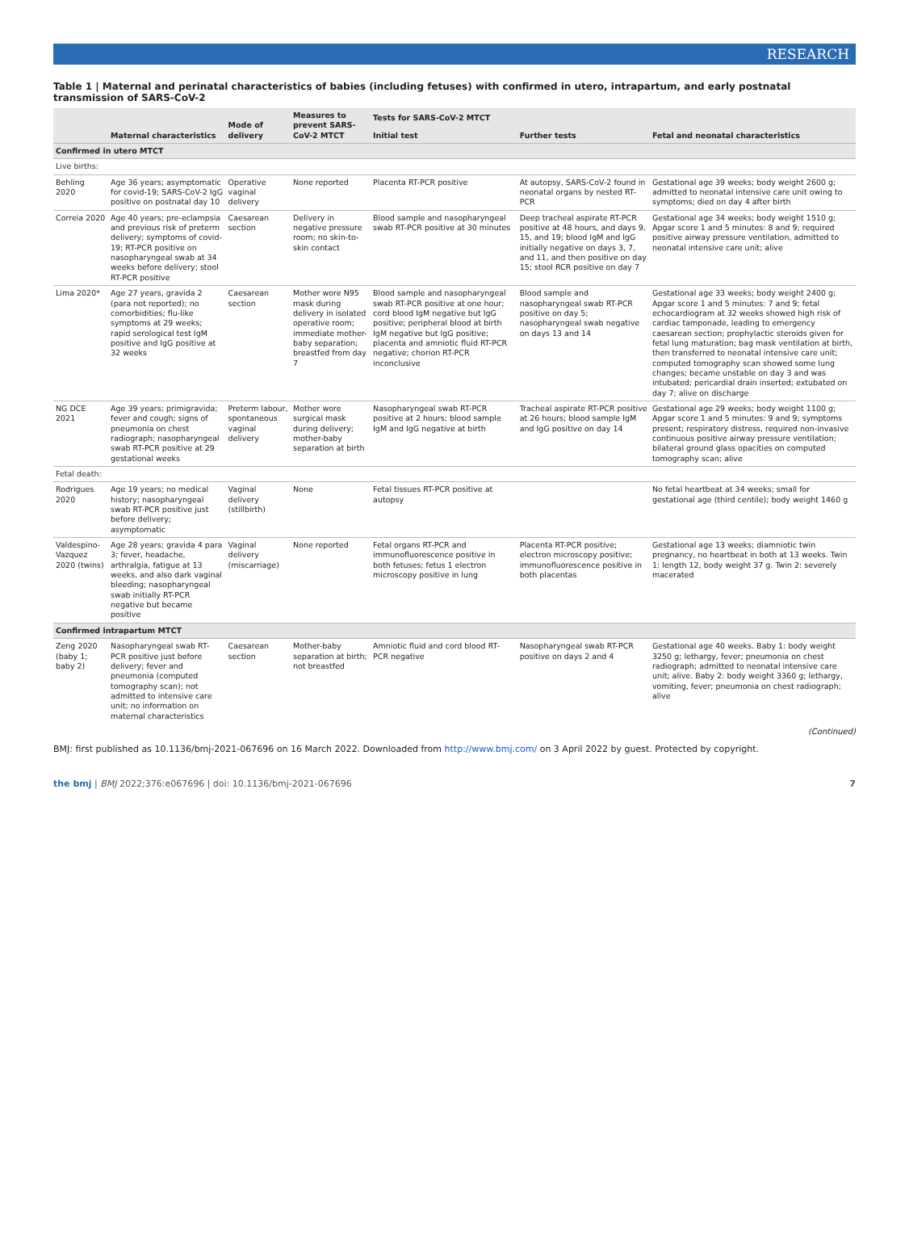RESEARCH
Table 1 | Maternal and perinatal characteristics of babies (including fetuses) with confirmed in utero, intrapartum, and early postnatal transmission of SARS-CoV-2
| | Maternal characteristics | Mode of delivery | Measures to prevent SARS-CoV-2 MTCT | Tests for SARS-CoV-2 MTCT | | Fetal and neonatal characteristics |
| --- | --- | --- | --- | --- | --- | --- |
| | | | | Initial test | Further tests | |
| Confirmed in utero MTCT | | | | | | |
| Live births: | | | | | | |
| Behling 2020 | Age 36 years; asymptomatic for covid-19; SARS-CoV-2 IgG positive on postnatal day 10 | Operative vaginal delivery | None reported | Placenta RT-PCR positive | At autopsy, SARS-CoV-2 found in neonatal organs by nested RT-PCR | Gestational age 39 weeks; body weight 2600 g; admitted to neonatal intensive care unit owing to symptoms; died on day 4 after birth |
| Correia 2020 | Age 40 years; pre-eclampsia and previous risk of preterm delivery; symptoms of covid-19; RT-PCR positive on nasopharyngeal swab at 34 weeks before delivery; stool RT-PCR positive | Caesarean section | Delivery in negative pressure room; no skin-to-skin contact | Blood sample and nasopharyngeal swab RT-PCR positive at 30 minutes | Deep tracheal aspirate RT-PCR positive at 48 hours, and days 9, 15, and 19; blood IgM and IgG initially negative on days 3, 7, and 11, and then positive on day 15; stool RCR positive on day 7 | Gestational age 34 weeks; body weight 1510 g; Apgar score 1 and 5 minutes: 8 and 9; required positive airway pressure ventilation, admitted to neonatal intensive care unit; alive |
| Lima 2020* | Age 27 years, gravida 2 (para not reported); no comorbidities; flu-like symptoms at 29 weeks; rapid serological test IgM positive and IgG positive at 32 weeks | Caesarean section | Mother wore N95 mask during delivery in isolated operative room; immediate mother-baby separation; breastfed from day 7 | Blood sample and nasopharyngeal swab RT-PCR positive at one hour; cord blood IgM negative but IgG positive; peripheral blood at birth IgM negative but IgG positive; placenta and amniotic fluid RT-PCR negative; chorion RT-PCR inconclusive | Blood sample and nasopharyngeal swab RT-PCR positive on day 5; nasopharyngeal swab negative on days 13 and 14 | Gestational age 33 weeks; body weight 2400 g; Apgar score 1 and 5 minutes: 7 and 9; fetal echocardiogram at 32 weeks showed high risk of cardiac tamponade, leading to emergency caesarean section; prophylactic steroids given for fetal lung maturation; bag mask ventilation at birth, then transferred to neonatal intensive care unit; computed tomography scan showed some lung changes; became unstable on day 3 and was intubated; pericardial drain inserted; extubated on day 7; alive on discharge |
| NG DCE 2021 | Age 39 years; primigravida; fever and cough; signs of pneumonia on chest radiograph; nasopharyngeal swab RT-PCR positive at 29 gestational weeks | Preterm labour, spontaneous vaginal delivery | Mother wore surgical mask during delivery; mother-baby separation at birth | Nasopharyngeal swab RT-PCR positive at 2 hours; blood sample IgM and IgG negative at birth | Tracheal aspirate RT-PCR positive at 26 hours; blood sample IgM and IgG positive on day 14 | Gestational age 29 weeks; body weight 1100 g; Apgar score 1 and 5 minutes: 9 and 9; symptoms present; respiratory distress, required non-invasive continuous positive airway pressure ventilation; bilateral ground glass opacities on computed tomography scan; alive |
| Fetal death: | | | | | | |
| Rodrigues 2020 | Age 19 years; no medical history; nasopharyngeal swab RT-PCR positive just before delivery; asymptomatic | Vaginal delivery (stillbirth) | None | Fetal tissues RT-PCR positive at autopsy | | No fetal heartbeat at 34 weeks; small for gestational age (third centile); body weight 1460 g |
| Valdespino-Vazquez 2020 (twins) | Age 28 years; gravida 4 para 3; fever, headache, arthralgia, fatigue at 13 weeks, and also dark vaginal bleeding; nasopharyngeal swab initially RT-PCR negative but became positive | Vaginal delivery (miscarriage) | None reported | Fetal organs RT-PCR and immunofluorescence positive in both fetuses; fetus 1 electron microscopy positive in lung | Placenta RT-PCR positive; electron microscopy positive; immunofluorescence positive in both placentas | Gestational age 13 weeks; diamniotic twin pregnancy, no heartbeat in both at 13 weeks. Twin 1: length 12, body weight 37 g. Twin 2: severely macerated |
| Confirmed intrapartum MTCT | | | | | | |
| Zeng 2020 (baby 1; baby 2) | Nasopharyngeal swab RT-PCR positive just before delivery; fever and pneumonia (computed tomography scan); not admitted to intensive care unit; no information on maternal characteristics | Caesarean section | Mother-baby separation at birth; not breastfed | Amniotic fluid and cord blood RT-PCR negative | Nasopharyngeal swab RT-PCR positive on days 2 and 4 | Gestational age 40 weeks. Baby 1: body weight 3250 g; lethargy, fever; pneumonia on chest radiograph; admitted to neonatal intensive care unit; alive. Baby 2: body weight 3360 g; lethargy, vomiting, fever; pneumonia on chest radiograph; alive |
(Continued)
BMJ: first published as 10.1136/bmj-2021-067696 on 16 March 2022. Downloaded from http://www.bmj.com/ on 3 April 2022 by guest. Protected by copyright.
the bmj | BMJ 2022;376:e067696 | doi: 10.1136/bmj-2021-067696 7